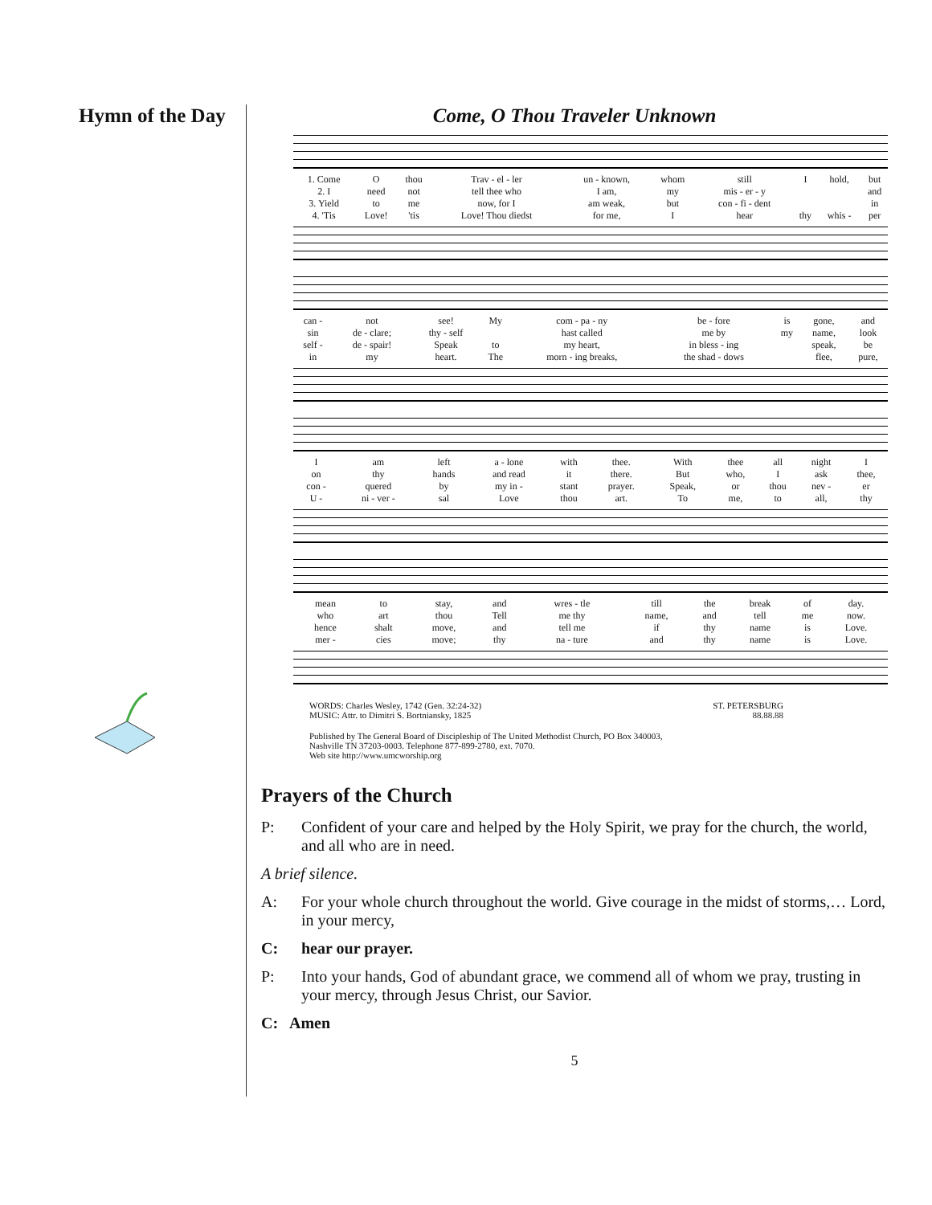Hymn of the Day Come, O Thou Traveler Unknown
| 1. Come | O | thou | Trav - el - ler | un - known, | whom | still | I | hold, | but |
| 2. I | need | not | tell thee who | I am, | my | mis - er - y | | | and |
| 3. Yield | to | me | now, for I | am weak, | but | con - fi - dent | | | in |
| 4. 'Tis | Love! | 'tis | Love! Thou diedst | for me, | I | hear | thy | whis - | per |
| can - | not | see! | My | com - pa - ny | be - fore | is | gone, | and |
| sin | de - clare; | thy - self | | hast called | me by | my | name, | look |
| self - | de - spair! | Speak | to | my heart, | in bless - ing | | speak, | be |
| in | my | heart. | The | morn - ing breaks, | the shad - dows | | flee, | pure, |
| I | am | left | a - lone | with | thee. | With | thee | all | night | I |
| on | thy | hands | and read | it | there. | But | who, | I | ask | thee, |
| con - | quered | by | my in - | stant | prayer. | Speak, | or | thou | nev - | er |
| U - | ni - ver - | sal | Love | thou | art. | To | me, | to | all, | thy |
| mean | to | stay, | and | wres - tle | till | the | break | of | day. |
| who | art | thou | Tell | me thy | name, | and | tell | me | now. |
| hence | shalt | move, | and | tell me | if | thy | name | is | Love. |
| mer - | cies | move; | thy | na - ture | and | thy | name | is | Love. |
WORDS: Charles Wesley, 1742 (Gen. 32:24-32)
MUSIC: Attr. to Dimitri S. Bortniansky, 1825
ST. PETERSBURG
88.88.88
Published by The General Board of Discipleship of The United Methodist Church, PO Box 340003,
Nashville TN 37203-0003. Telephone 877-899-2780, ext. 7070.
Web site http://www.umcworship.org
Prayers of the Church
P: Confident of your care and helped by the Holy Spirit, we pray for the church, the world, and all who are in need.
A brief silence.
A: For your whole church throughout the world. Give courage in the midst of storms,… Lord, in your mercy,
C: hear our prayer.
P: Into your hands, God of abundant grace, we commend all of whom we pray, trusting in your mercy, through Jesus Christ, our Savior.
C: Amen
5